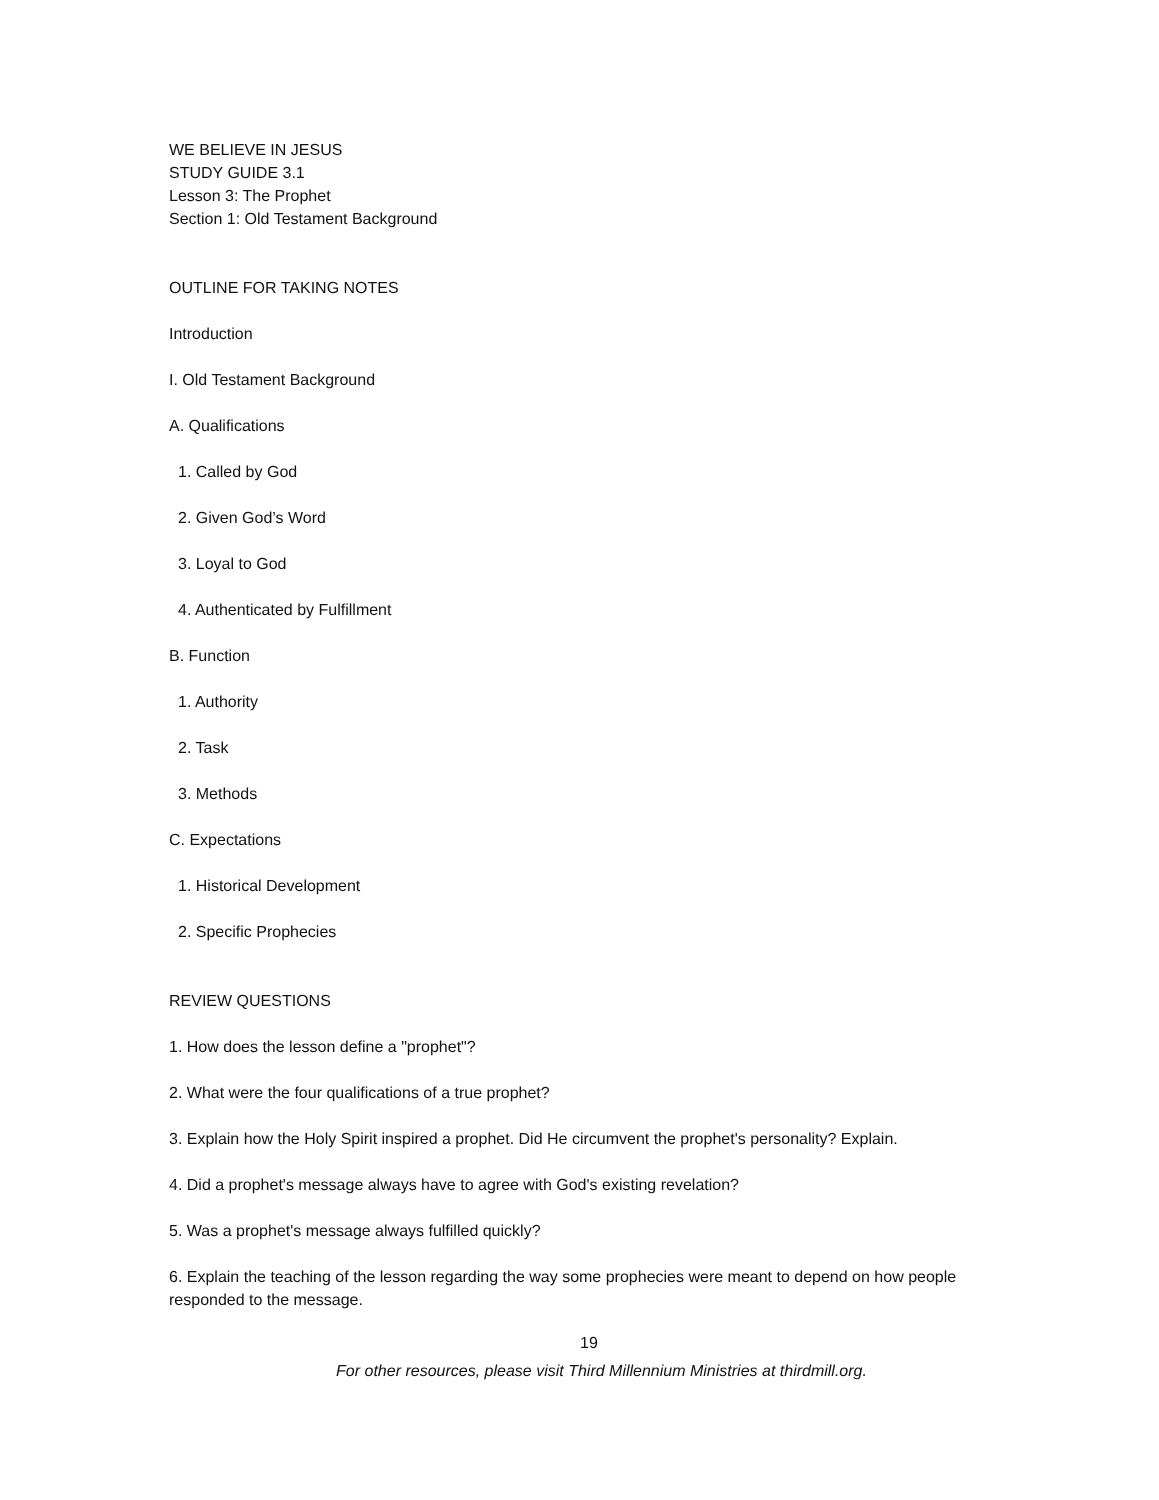WE BELIEVE IN JESUS
STUDY GUIDE 3.1
Lesson 3: The Prophet
Section 1: Old Testament Background
OUTLINE FOR TAKING NOTES
Introduction
I. Old Testament Background
A. Qualifications
1. Called by God
2. Given God’s Word
3. Loyal to God
4. Authenticated by Fulfillment
B. Function
1. Authority
2. Task
3. Methods
C. Expectations
1. Historical Development
2. Specific Prophecies
REVIEW QUESTIONS
1. How does the lesson define a "prophet"?
2. What were the four qualifications of a true prophet?
3. Explain how the Holy Spirit inspired a prophet. Did He circumvent the prophet's personality? Explain.
4. Did a prophet's message always have to agree with God's existing revelation?
5. Was a prophet's message always fulfilled quickly?
6. Explain the teaching of the lesson regarding the way some prophecies were meant to depend on how people responded to the message.
19
For other resources, please visit Third Millennium Ministries at thirdmill.org.